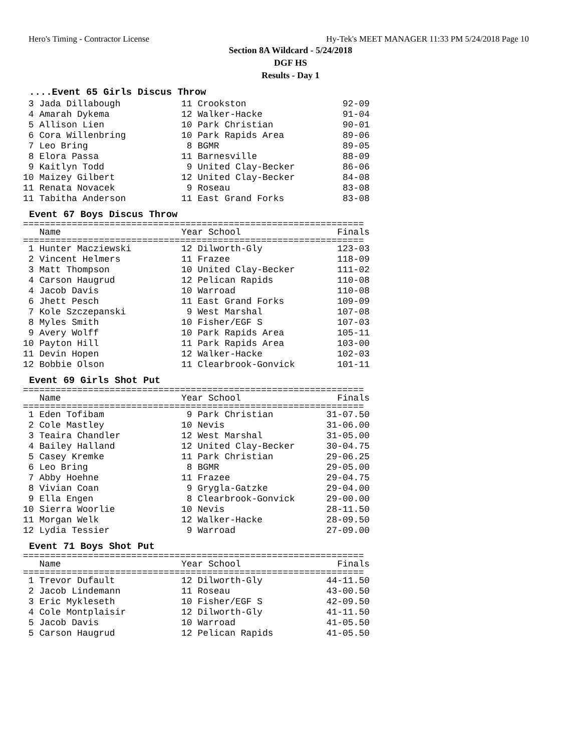Hero's Timing - Contractor License Hy-Tek's MEET MANAGER 11:33 PM 5/24/2018 Page 10
Section 8A Wildcard - 5/24/2018
DGF HS
Results - Day 1
....Event 65 Girls Discus Throw
| 3 Jada Dillabough | 11 Crookston | 92-09 |
| 4 Amarah Dykema | 12 Walker-Hacke | 91-04 |
| 5 Allison Lien | 10 Park Christian | 90-01 |
| 6 Cora Willenbring | 10 Park Rapids Area | 89-06 |
| 7 Leo Bring | 8 BGMR | 89-05 |
| 8 Elora Passa | 11 Barnesville | 88-09 |
| 9 Kaitlyn Todd | 9 United Clay-Becker | 86-06 |
| 10 Maizey Gilbert | 12 United Clay-Becker | 84-08 |
| 11 Renata Novacek | 9 Roseau | 83-08 |
| 11 Tabitha Anderson | 11 East Grand Forks | 83-08 |
Event 67 Boys Discus Throw
| =============================================================== | | |
| Name | Year School | Finals |
| =============================================================== | | |
| 1 Hunter Macziewski | 12 Dilworth-Gly | 123-03 |
| 2 Vincent Helmers | 11 Frazee | 118-09 |
| 3 Matt Thompson | 10 United Clay-Becker | 111-02 |
| 4 Carson Haugrud | 12 Pelican Rapids | 110-08 |
| 4 Jacob Davis | 10 Warroad | 110-08 |
| 6 Jhett Pesch | 11 East Grand Forks | 109-09 |
| 7 Kole Szczepanski | 9 West Marshal | 107-08 |
| 8 Myles Smith | 10 Fisher/EGF S | 107-03 |
| 9 Avery Wolff | 10 Park Rapids Area | 105-11 |
| 10 Payton Hill | 11 Park Rapids Area | 103-00 |
| 11 Devin Hopen | 12 Walker-Hacke | 102-03 |
| 12 Bobbie Olson | 11 Clearbrook-Gonvick | 101-11 |
Event 69 Girls Shot Put
| =============================================================== | | |
| Name | Year School | Finals |
| =============================================================== | | |
| 1 Eden Tofibam | 9 Park Christian | 31-07.50 |
| 2 Cole Mastley | 10 Nevis | 31-06.00 |
| 3 Teaira Chandler | 12 West Marshal | 31-05.00 |
| 4 Bailey Halland | 12 United Clay-Becker | 30-04.75 |
| 5 Casey Kremke | 11 Park Christian | 29-06.25 |
| 6 Leo Bring | 8 BGMR | 29-05.00 |
| 7 Abby Hoehne | 11 Frazee | 29-04.75 |
| 8 Vivian Coan | 9 Grygla-Gatzke | 29-04.00 |
| 9 Ella Engen | 8 Clearbrook-Gonvick | 29-00.00 |
| 10 Sierra Woorlie | 10 Nevis | 28-11.50 |
| 11 Morgan Welk | 12 Walker-Hacke | 28-09.50 |
| 12 Lydia Tessier | 9 Warroad | 27-09.00 |
Event 71 Boys Shot Put
| =============================================================== | | |
| Name | Year School | Finals |
| =============================================================== | | |
| 1 Trevor Dufault | 12 Dilworth-Gly | 44-11.50 |
| 2 Jacob Lindemann | 11 Roseau | 43-00.50 |
| 3 Eric Mykleseth | 10 Fisher/EGF S | 42-09.50 |
| 4 Cole Montplaisir | 12 Dilworth-Gly | 41-11.50 |
| 5 Jacob Davis | 10 Warroad | 41-05.50 |
| 5 Carson Haugrud | 12 Pelican Rapids | 41-05.50 |